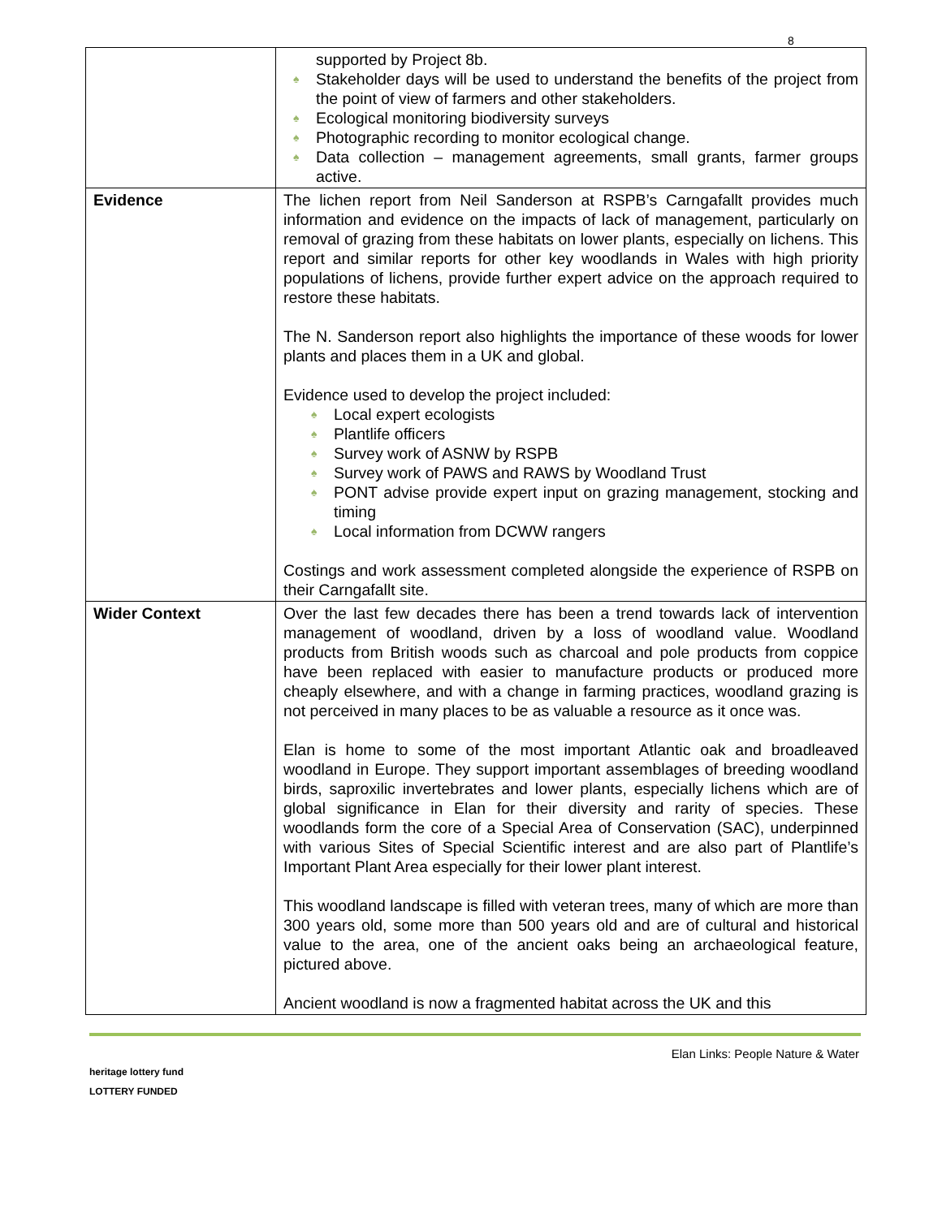8
| | supported by Project 8b. ♠ Stakeholder days will be used to understand the benefits of the project from the point of view of farmers and other stakeholders. ♠ Ecological monitoring biodiversity surveys ♠ Photographic recording to monitor ecological change. ♠ Data collection – management agreements, small grants, farmer groups active. |
| Evidence | The lichen report from Neil Sanderson at RSPB’s Carngafallt provides much information and evidence on the impacts of lack of management, particularly on removal of grazing from these habitats on lower plants, especially on lichens. This report and similar reports for other key woodlands in Wales with high priority populations of lichens, provide further expert advice on the approach required to restore these habitats. The N. Sanderson report also highlights the importance of these woods for lower plants and places them in a UK and global. Evidence used to develop the project included: ♠ Local expert ecologists ♠ Plantlife officers ♠ Survey work of ASNW by RSPB ♠ Survey work of PAWS and RAWS by Woodland Trust ♠ PONT advise provide expert input on grazing management, stocking and timing ♠ Local information from DCWW rangers Costings and work assessment completed alongside the experience of RSPB on their Carngafallt site. |
| Wider Context | Over the last few decades there has been a trend towards lack of intervention management of woodland, driven by a loss of woodland value. Woodland products from British woods such as charcoal and pole products from coppice have been replaced with easier to manufacture products or produced more cheaply elsewhere, and with a change in farming practices, woodland grazing is not perceived in many places to be as valuable a resource as it once was. Elan is home to some of the most important Atlantic oak and broadleaved woodland in Europe. They support important assemblages of breeding woodland birds, saproxilic invertebrates and lower plants, especially lichens which are of global significance in Elan for their diversity and rarity of species. These woodlands form the core of a Special Area of Conservation (SAC), underpinned with various Sites of Special Scientific interest and are also part of Plantlife’s Important Plant Area especially for their lower plant interest. This woodland landscape is filled with veteran trees, many of which are more than 300 years old, some more than 500 years old and are of cultural and historical value to the area, one of the ancient oaks being an archaeological feature, pictured above. Ancient woodland is now a fragmented habitat across the UK and this |
heritage lottery fund
LOTTERY FUNDED
Elan Links: People Nature & Water